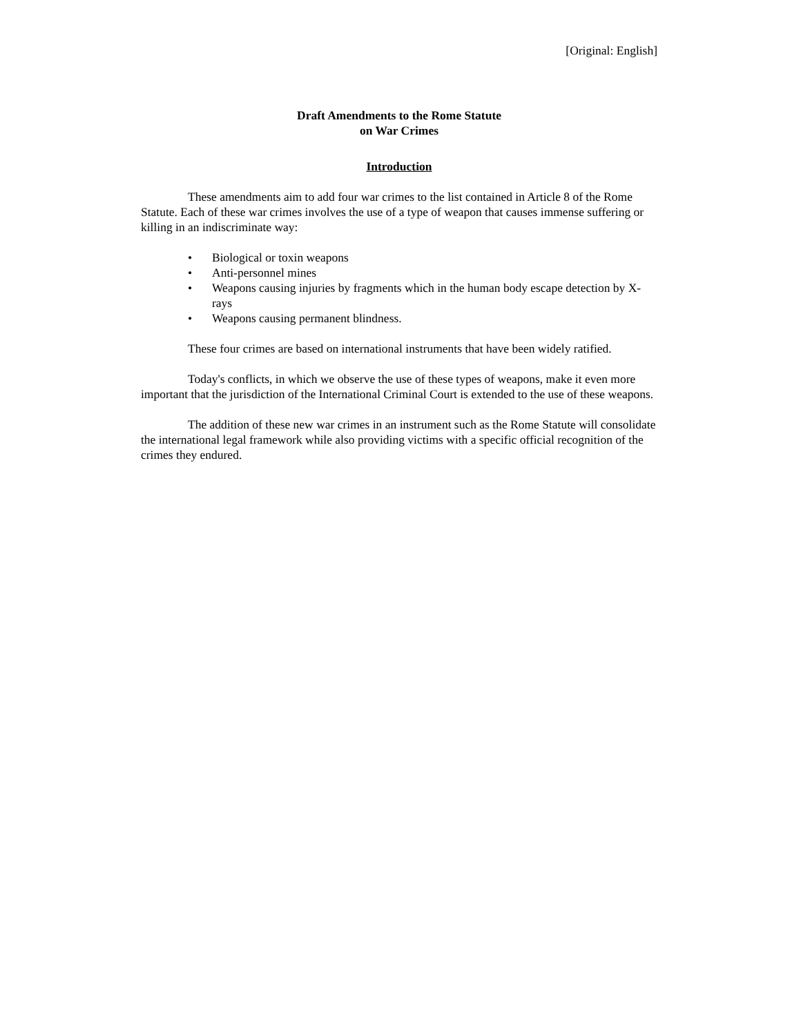[Original: English]
Draft Amendments to the Rome Statute
on War Crimes
Introduction
These amendments aim to add four war crimes to the list contained in Article 8 of the Rome Statute. Each of these war crimes involves the use of a type of weapon that causes immense suffering or killing in an indiscriminate way:
• Biological or toxin weapons
• Anti-personnel mines
• Weapons causing injuries by fragments which in the human body escape detection by X-rays
• Weapons causing permanent blindness.
These four crimes are based on international instruments that have been widely ratified.
Today's conflicts, in which we observe the use of these types of weapons, make it even more important that the jurisdiction of the International Criminal Court is extended to the use of these weapons.
The addition of these new war crimes in an instrument such as the Rome Statute will consolidate the international legal framework while also providing victims with a specific official recognition of the crimes they endured.